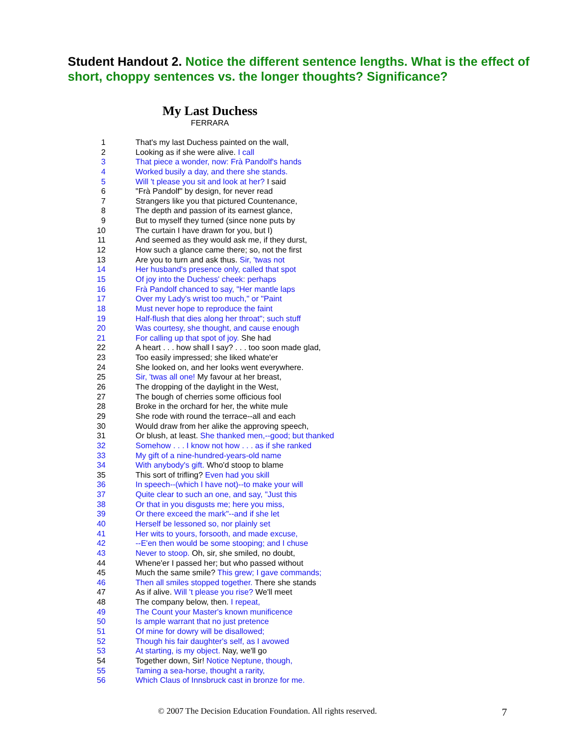Student Handout 2. Notice the different sentence lengths. What is the effect of short, choppy sentences vs. the longer thoughts? Significance?
My Last Duchess
FERRARA
1 That's my last Duchess painted on the wall,
2 Looking as if she were alive. I call
3 That piece a wonder, now: Frà Pandolf's hands
4 Worked busily a day, and there she stands.
5 Will 't please you sit and look at her? I said
6 "Frà Pandolf" by design, for never read
7 Strangers like you that pictured Countenance,
8 The depth and passion of its earnest glance,
9 But to myself they turned (since none puts by
10 The curtain I have drawn for you, but I)
11 And seemed as they would ask me, if they durst,
12 How such a glance came there; so, not the first
13 Are you to turn and ask thus. Sir, 'twas not
14 Her husband's presence only, called that spot
15 Of joy into the Duchess' cheek: perhaps
16 Frà Pandolf chanced to say, "Her mantle laps
17 Over my Lady's wrist too much," or "Paint
18 Must never hope to reproduce the faint
19 Half-flush that dies along her throat"; such stuff
20 Was courtesy, she thought, and cause enough
21 For calling up that spot of joy. She had
22 A heart . . . how shall I say? . . . too soon made glad,
23 Too easily impressed; she liked whate'er
24 She looked on, and her looks went everywhere.
25 Sir, 'twas all one! My favour at her breast,
26 The dropping of the daylight in the West,
27 The bough of cherries some officious fool
28 Broke in the orchard for her, the white mule
29 She rode with round the terrace--all and each
30 Would draw from her alike the approving speech,
31 Or blush, at least. She thanked men,--good; but thanked
32 Somehow . . . I know not how . . . as if she ranked
33 My gift of a nine-hundred-years-old name
34 With anybody's gift. Who'd stoop to blame
35 This sort of trifling? Even had you skill
36 In speech--(which I have not)--to make your will
37 Quite clear to such an one, and say, "Just this
38 Or that in you disgusts me; here you miss,
39 Or there exceed the mark"--and if she let
40 Herself be lessoned so, nor plainly set
41 Her wits to yours, forsooth, and made excuse,
42 --E'en then would be some stooping; and I chuse
43 Never to stoop. Oh, sir, she smiled, no doubt,
44 Whene'er I passed her; but who passed without
45 Much the same smile? This grew; I gave commands;
46 Then all smiles stopped together. There she stands
47 As if alive. Will 't please you rise? We'll meet
48 The company below, then. I repeat,
49 The Count your Master's known munificence
50 Is ample warrant that no just pretence
51 Of mine for dowry will be disallowed;
52 Though his fair daughter's self, as I avowed
53 At starting, is my object. Nay, we'll go
54 Together down, Sir! Notice Neptune, though,
55 Taming a sea-horse, thought a rarity,
56 Which Claus of Innsbruck cast in bronze for me.
© 2007 The Decision Education Foundation. All rights reserved. 7